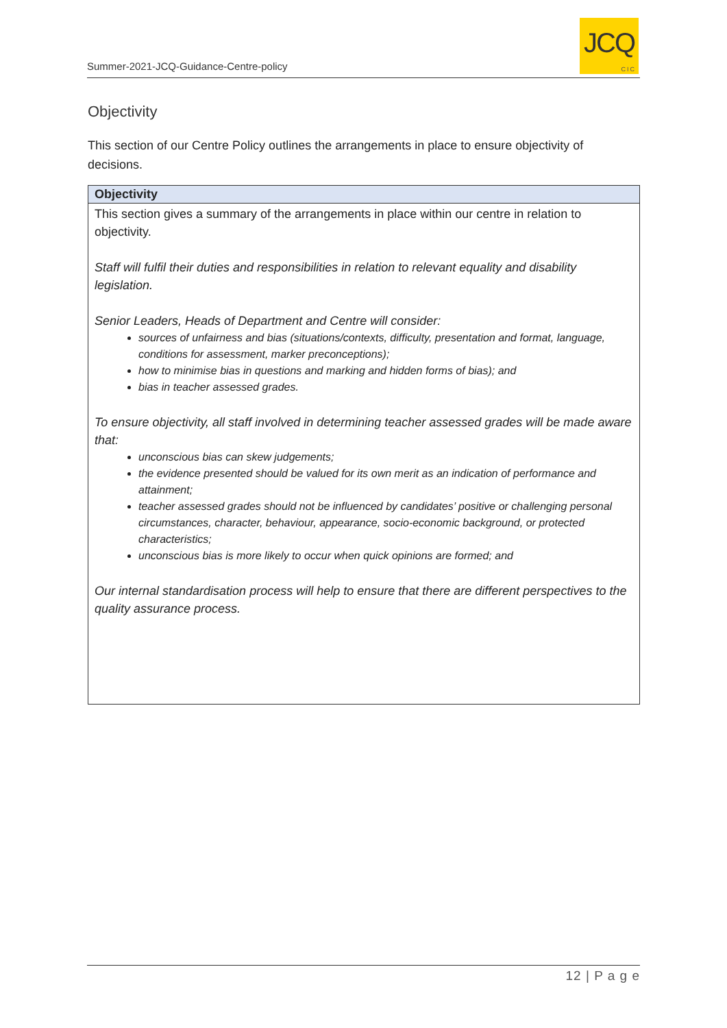Summer-2021-JCQ-Guidance-Centre-policy
JCQ
CIC
Objectivity
This section of our Centre Policy outlines the arrangements in place to ensure objectivity of decisions.
| Objectivity |
| --- |
| This section gives a summary of the arrangements in place within our centre in relation to objectivity. Staff will fulfil their duties and responsibilities in relation to relevant equality and disability legislation. Senior Leaders, Heads of Department and Centre will consider: sources of unfairness and bias (situations/contexts, difficulty, presentation and format, language, conditions for assessment, marker preconceptions); how to minimise bias in questions and marking and hidden forms of bias); and bias in teacher assessed grades. To ensure objectivity, all staff involved in determining teacher assessed grades will be made aware that: unconscious bias can skew judgements; the evidence presented should be valued for its own merit as an indication of performance and attainment; teacher assessed grades should not be influenced by candidates’ positive or challenging personal circumstances, character, behaviour, appearance, socio-economic background, or protected characteristics; unconscious bias is more likely to occur when quick opinions are formed; and Our internal standardisation process will help to ensure that there are different perspectives to the quality assurance process. |
12 | P a g e